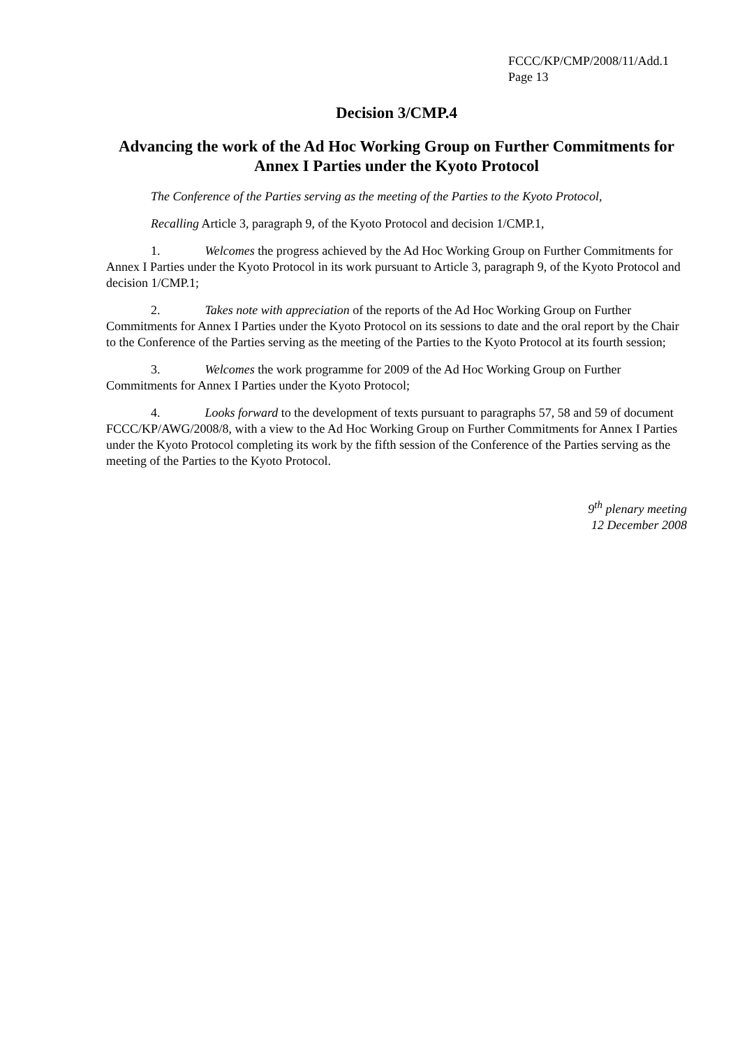FCCC/KP/CMP/2008/11/Add.1
Page 13
Decision 3/CMP.4
Advancing the work of the Ad Hoc Working Group on Further Commitments for Annex I Parties under the Kyoto Protocol
The Conference of the Parties serving as the meeting of the Parties to the Kyoto Protocol,
Recalling Article 3, paragraph 9, of the Kyoto Protocol and decision 1/CMP.1,
1. Welcomes the progress achieved by the Ad Hoc Working Group on Further Commitments for Annex I Parties under the Kyoto Protocol in its work pursuant to Article 3, paragraph 9, of the Kyoto Protocol and decision 1/CMP.1;
2. Takes note with appreciation of the reports of the Ad Hoc Working Group on Further Commitments for Annex I Parties under the Kyoto Protocol on its sessions to date and the oral report by the Chair to the Conference of the Parties serving as the meeting of the Parties to the Kyoto Protocol at its fourth session;
3. Welcomes the work programme for 2009 of the Ad Hoc Working Group on Further Commitments for Annex I Parties under the Kyoto Protocol;
4. Looks forward to the development of texts pursuant to paragraphs 57, 58 and 59 of document FCCC/KP/AWG/2008/8, with a view to the Ad Hoc Working Group on Further Commitments for Annex I Parties under the Kyoto Protocol completing its work by the fifth session of the Conference of the Parties serving as the meeting of the Parties to the Kyoto Protocol.
9<sup>th</sup> plenary meeting
12 December 2008